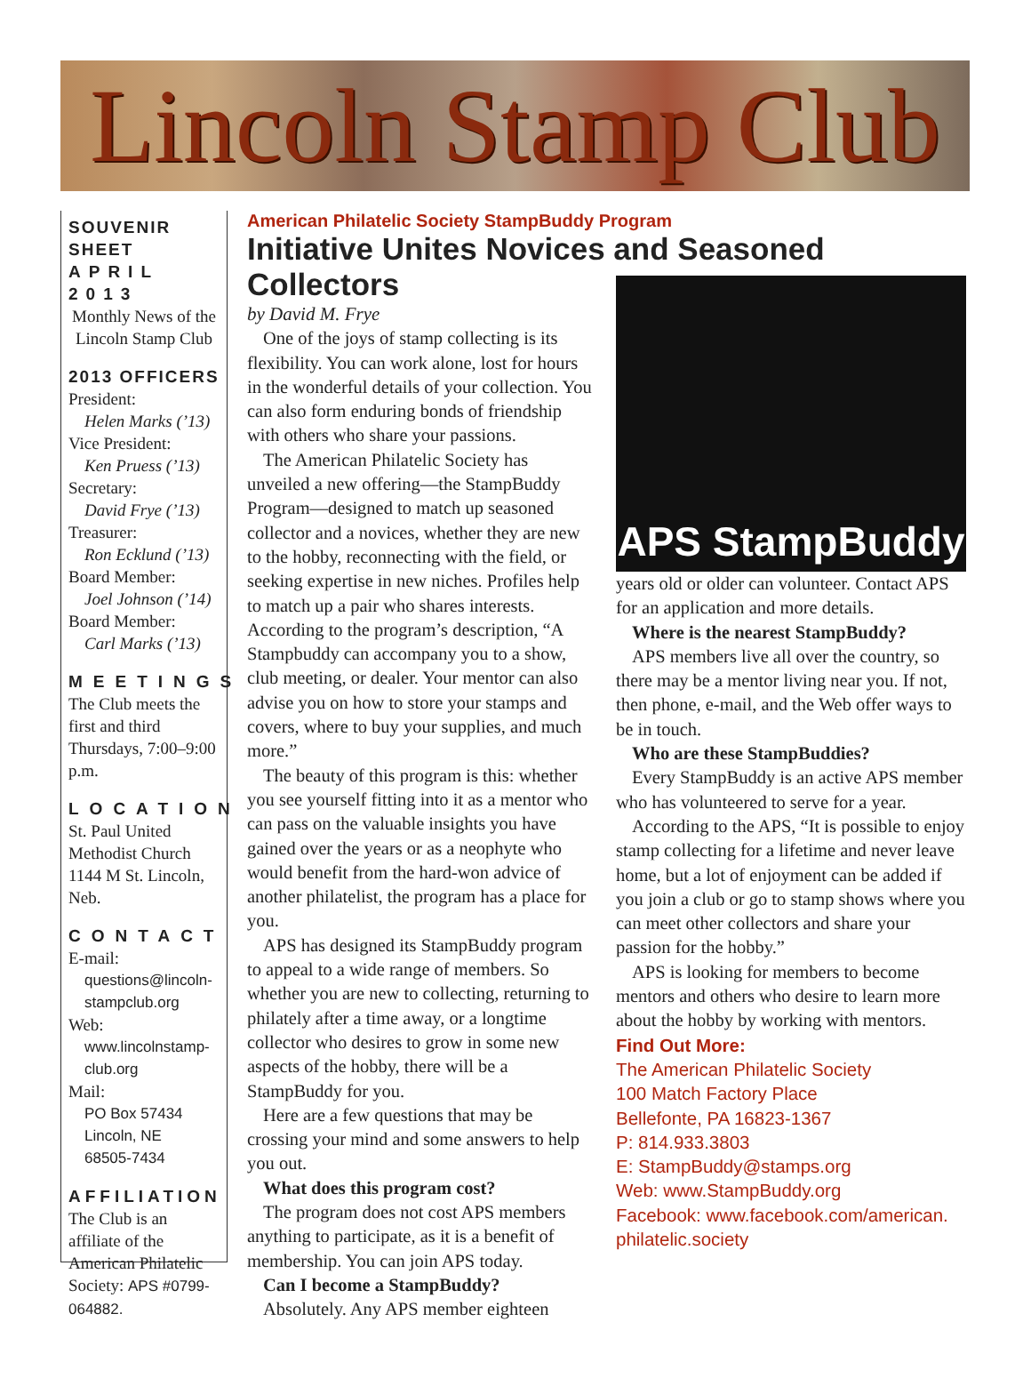Lincoln Stamp Club
SOUVENIR SHEET
APRIL 2013
Monthly News of the Lincoln Stamp Club
2013 OFFICERS
President:
Helen Marks (’13)
Vice President:
Ken Pruess (’13)
Secretary:
David Frye (’13)
Treasurer:
Ron Ecklund (’13)
Board Member:
Joel Johnson (’14)
Board Member:
Carl Marks (’13)
MEETINGS
The Club meets the first and third Thursdays, 7:00–9:00 p.m.
LOCATION
St. Paul United Methodist Church 1144 M St. Lincoln, Neb.
CONTACT
E-mail:
questions@lincoln-stampclub.org
Web:
www.lincolnstamp-club.org
Mail:
PO Box 57434
Lincoln, NE
68505-7434
AFFILIATION
The Club is an affiliate of the American Philatelic Society: APS #0799-064882.
American Philatelic Society StampBuddy Program
Initiative Unites Novices and Seasoned Collectors
by David M. Frye
One of the joys of stamp collecting is its flexibility. You can work alone, lost for hours in the wonderful details of your collection. You can also form enduring bonds of friendship with others who share your passions.
The American Philatelic Society has unveiled a new offering—the StampBuddy Program—designed to match up seasoned collector and a novices, whether they are new to the hobby, reconnecting with the field, or seeking expertise in new niches. Profiles help to match up a pair who shares interests. According to the program’s description, “A Stampbuddy can accompany you to a show, club meeting, or dealer. Your mentor can also advise you on how to store your stamps and covers, where to buy your supplies, and much more.”
The beauty of this program is this: whether you see yourself fitting into it as a mentor who can pass on the valuable insights you have gained over the years or as a neophyte who would benefit from the hard-won advice of another philatelist, the program has a place for you.
APS has designed its StampBuddy program to appeal to a wide range of members. So whether you are new to collecting, returning to philately after a time away, or a longtime collector who desires to grow in some new aspects of the hobby, there will be a StampBuddy for you.
Here are a few questions that may be crossing your mind and some answers to help you out.
What does this program cost?
The program does not cost APS members anything to participate, as it is a benefit of membership. You can join APS today.
Can I become a StampBuddy?
Absolutely. Any APS member eighteen
APS StampBuddy
years old or older can volunteer. Contact APS for an application and more details.
Where is the nearest StampBuddy?
APS members live all over the country, so there may be a mentor living near you. If not, then phone, e-mail, and the Web offer ways to be in touch.
Who are these StampBuddies?
Every StampBuddy is an active APS member who has volunteered to serve for a year.
According to the APS, “It is possible to enjoy stamp collecting for a lifetime and never leave home, but a lot of enjoyment can be added if you join a club or go to stamp shows where you can meet other collectors and share your passion for the hobby.”
APS is looking for members to become mentors and others who desire to learn more about the hobby by working with mentors.
Find Out More:
The American Philatelic Society
100 Match Factory Place
Bellefonte, PA 16823-1367
P: 814.933.3803
E: StampBuddy@stamps.org
Web: www.StampBuddy.org
Facebook: www.facebook.com/american.
philatelic.society